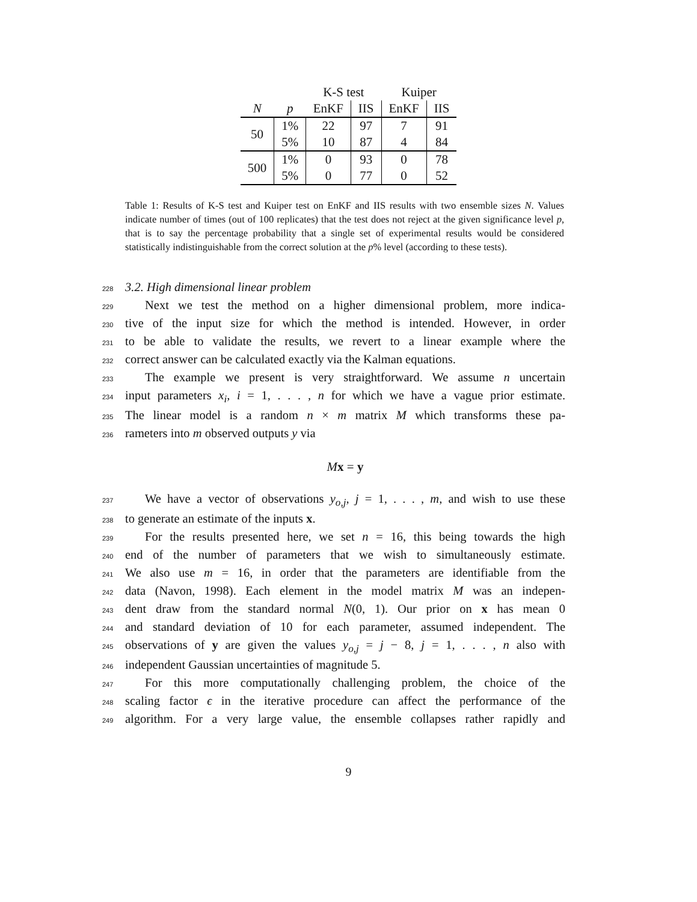| | | K-S test | | Kuiper | |
| --- | --- | --- | --- | --- | --- |
| N | p | EnKF | IIS | EnKF | IIS |
| 50 | 1% | 22 | 97 | 7 | 91 |
| | 5% | 10 | 87 | 4 | 84 |
| 500 | 1% | 0 | 93 | 0 | 78 |
| | 5% | 0 | 77 | 0 | 52 |
Table 1: Results of K-S test and Kuiper test on EnKF and IIS results with two ensemble sizes N. Values indicate number of times (out of 100 replicates) that the test does not reject at the given significance level p, that is to say the percentage probability that a single set of experimental results would be considered statistically indistinguishable from the correct solution at the p% level (according to these tests).
228 3.2. High dimensional linear problem
229 Next we test the method on a higher dimensional problem, more indica-
230 tive of the input size for which the method is intended. However, in order
231 to be able to validate the results, we revert to a linear example where the
232 correct answer can be calculated exactly via the Kalman equations.
233 The example we present is very straightforward. We assume n uncertain
234 input parameters x<sub>i</sub>, i = 1, . . . , n for which we have a vague prior estimate.
235 The linear model is a random n × m matrix M which transforms these pa-
236 rameters into m observed outputs y via
Mx = y
237 We have a vector of observations y<sub>o,j</sub>, j = 1, . . . , m, and wish to use these
238 to generate an estimate of the inputs x.
239 For the results presented here, we set n = 16, this being towards the high
240 end of the number of parameters that we wish to simultaneously estimate.
241 We also use m = 16, in order that the parameters are identifiable from the
242 data (Navon, 1998). Each element in the model matrix M was an indepen-
243 dent draw from the standard normal N(0, 1). Our prior on x has mean 0
244 and standard deviation of 10 for each parameter, assumed independent. The
245 observations of y are given the values y<sub>o,j</sub> = j − 8, j = 1, . . . , n also with
246 independent Gaussian uncertainties of magnitude 5.
247 For this more computationally challenging problem, the choice of the
248 scaling factor ϵ in the iterative procedure can affect the performance of the
249 algorithm. For a very large value, the ensemble collapses rather rapidly and
9